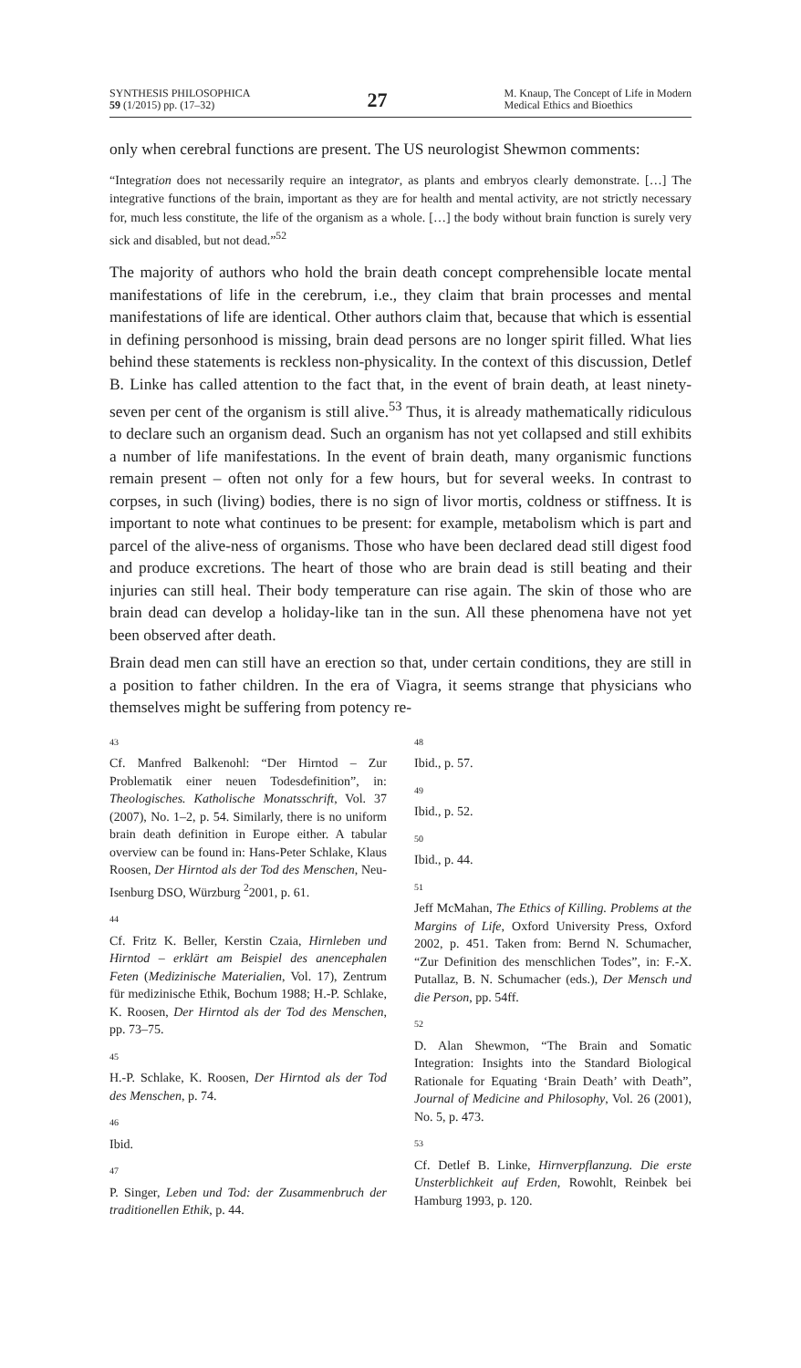SYNTHESIS PHILOSOPHICA
59 (1/2015) pp. (17–32)
27
M. Knaup, The Concept of Life in Modern
Medical Ethics and Bioethics
only when cerebral functions are present. The US neurologist Shewmon comments:
“Integration does not necessarily require an integrator, as plants and embryos clearly demonstrate. […] The integrative functions of the brain, important as they are for health and mental activity, are not strictly necessary for, much less constitute, the life of the organism as a whole. […] the body without brain function is surely very sick and disabled, but not dead.”<sup>52</sup>
The majority of authors who hold the brain death concept comprehensible locate mental manifestations of life in the cerebrum, i.e., they claim that brain processes and mental manifestations of life are identical. Other authors claim that, because that which is essential in defining personhood is missing, brain dead persons are no longer spirit filled. What lies behind these statements is reckless non-physicality. In the context of this discussion, Detlef B. Linke has called attention to the fact that, in the event of brain death, at least ninety-seven per cent of the organism is still alive.<sup>53</sup> Thus, it is already mathematically ridiculous to declare such an organism dead. Such an organism has not yet collapsed and still exhibits a number of life manifestations. In the event of brain death, many organismic functions remain present – often not only for a few hours, but for several weeks. In contrast to corpses, in such (living) bodies, there is no sign of livor mortis, coldness or stiffness. It is important to note what continues to be present: for example, metabolism which is part and parcel of the alive-ness of organisms. Those who have been declared dead still digest food and produce excretions. The heart of those who are brain dead is still beating and their injuries can still heal. Their body temperature can rise again. The skin of those who are brain dead can develop a holiday-like tan in the sun. All these phenomena have not yet been observed after death.
Brain dead men can still have an erection so that, under certain conditions, they are still in a position to father children. In the era of Viagra, it seems strange that physicians who themselves might be suffering from potency re-
43
Cf. Manfred Balkenohl: “Der Hirntod – Zur Problematik einer neuen Todesdefinition”, in: Theologisches. Katholische Monatsschrift, Vol. 37 (2007), No. 1–2, p. 54. Similarly, there is no uniform brain death definition in Europe either. A tabular overview can be found in: Hans-Peter Schlake, Klaus Roosen, Der Hirntod als der Tod des Menschen, Neu-Isenburg DSO, Würzburg <sup>2</sup>2001, p. 61.
44
Cf. Fritz K. Beller, Kerstin Czaia, Hirnleben und Hirntod – erklärt am Beispiel des anencephalen Feten (Medizinische Materialien, Vol. 17), Zentrum für medizinische Ethik, Bochum 1988; H.-P. Schlake, K. Roosen, Der Hirntod als der Tod des Menschen, pp. 73–75.
45
H.-P. Schlake, K. Roosen, Der Hirntod als der Tod des Menschen, p. 74.
46
Ibid.
47
P. Singer, Leben und Tod: der Zusammenbruch der traditionellen Ethik, p. 44.
48
Ibid., p. 57.
49
Ibid., p. 52.
50
Ibid., p. 44.
51
Jeff McMahan, The Ethics of Killing. Problems at the Margins of Life, Oxford University Press, Oxford 2002, p. 451. Taken from: Bernd N. Schumacher, “Zur Definition des menschlichen Todes”, in: F.-X. Putallaz, B. N. Schumacher (eds.), Der Mensch und die Person, pp. 54ff.
52
D. Alan Shewmon, “The Brain and Somatic Integration: Insights into the Standard Biological Rationale for Equating ‘Brain Death’ with Death”, Journal of Medicine and Philosophy, Vol. 26 (2001), No. 5, p. 473.
53
Cf. Detlef B. Linke, Hirnverpflanzung. Die erste Unsterblichkeit auf Erden, Rowohlt, Reinbek bei Hamburg 1993, p. 120.